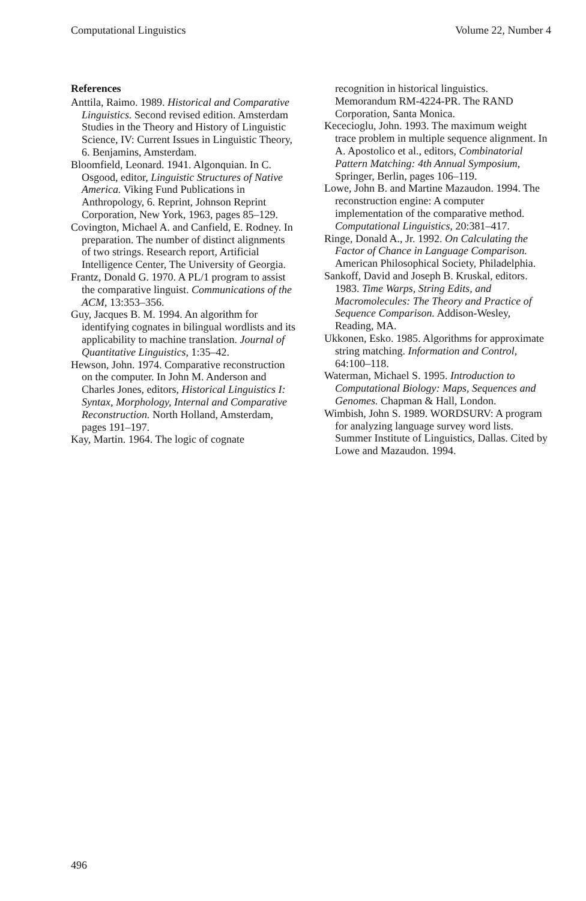Computational Linguistics Volume 22, Number 4
References
Anttila, Raimo. 1989. Historical and Comparative Linguistics. Second revised edition. Amsterdam Studies in the Theory and History of Linguistic Science, IV: Current Issues in Linguistic Theory, 6. Benjamins, Amsterdam.
Bloomfield, Leonard. 1941. Algonquian. In C. Osgood, editor, Linguistic Structures of Native America. Viking Fund Publications in Anthropology, 6. Reprint, Johnson Reprint Corporation, New York, 1963, pages 85–129.
Covington, Michael A. and Canfield, E. Rodney. In preparation. The number of distinct alignments of two strings. Research report, Artificial Intelligence Center, The University of Georgia.
Frantz, Donald G. 1970. A PL/1 program to assist the comparative linguist. Communications of the ACM, 13:353–356.
Guy, Jacques B. M. 1994. An algorithm for identifying cognates in bilingual wordlists and its applicability to machine translation. Journal of Quantitative Linguistics, 1:35–42.
Hewson, John. 1974. Comparative reconstruction on the computer. In John M. Anderson and Charles Jones, editors, Historical Linguistics I: Syntax, Morphology, Internal and Comparative Reconstruction. North Holland, Amsterdam, pages 191–197.
Kay, Martin. 1964. The logic of cognate
recognition in historical linguistics. Memorandum RM-4224-PR. The RAND Corporation, Santa Monica.
Kececioglu, John. 1993. The maximum weight trace problem in multiple sequence alignment. In A. Apostolico et al., editors, Combinatorial Pattern Matching: 4th Annual Symposium, Springer, Berlin, pages 106–119.
Lowe, John B. and Martine Mazaudon. 1994. The reconstruction engine: A computer implementation of the comparative method. Computational Linguistics, 20:381–417.
Ringe, Donald A., Jr. 1992. On Calculating the Factor of Chance in Language Comparison. American Philosophical Society, Philadelphia.
Sankoff, David and Joseph B. Kruskal, editors. 1983. Time Warps, String Edits, and Macromolecules: The Theory and Practice of Sequence Comparison. Addison-Wesley, Reading, MA.
Ukkonen, Esko. 1985. Algorithms for approximate string matching. Information and Control, 64:100–118.
Waterman, Michael S. 1995. Introduction to Computational Biology: Maps, Sequences and Genomes. Chapman & Hall, London.
Wimbish, John S. 1989. WORDSURV: A program for analyzing language survey word lists. Summer Institute of Linguistics, Dallas. Cited by Lowe and Mazaudon. 1994.
496